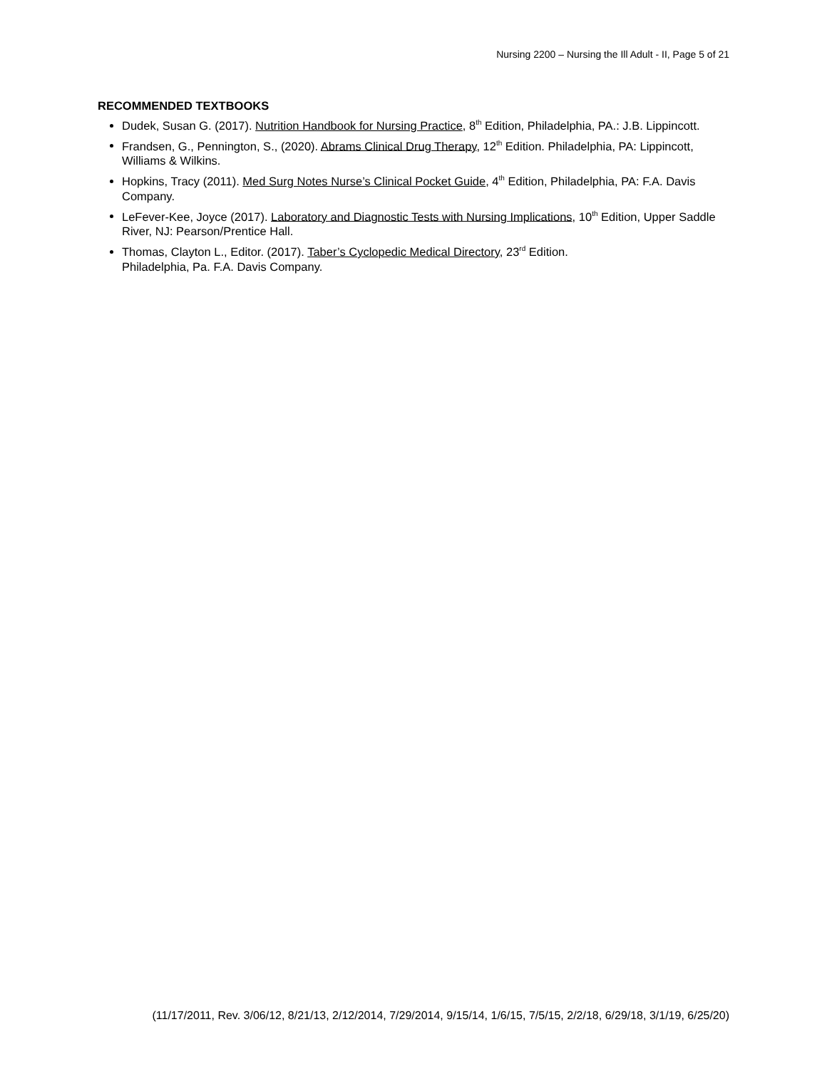Nursing 2200 – Nursing the Ill Adult - II, Page 5 of 21
RECOMMENDED TEXTBOOKS
Dudek, Susan G. (2017). Nutrition Handbook for Nursing Practice, 8<sup>th</sup> Edition, Philadelphia, PA.: J.B. Lippincott.
Frandsen, G., Pennington, S., (2020). Abrams Clinical Drug Therapy, 12<sup>th</sup> Edition. Philadelphia, PA: Lippincott, Williams & Wilkins.
Hopkins, Tracy (2011). Med Surg Notes Nurse’s Clinical Pocket Guide, 4<sup>th</sup> Edition, Philadelphia, PA: F.A. Davis Company.
LeFever-Kee, Joyce (2017). Laboratory and Diagnostic Tests with Nursing Implications, 10<sup>th</sup> Edition, Upper Saddle River, NJ: Pearson/Prentice Hall.
Thomas, Clayton L., Editor. (2017). Taber’s Cyclopedic Medical Directory, 23<sup>rd</sup> Edition.
Philadelphia, Pa. F.A. Davis Company.
(11/17/2011, Rev. 3/06/12, 8/21/13, 2/12/2014, 7/29/2014, 9/15/14, 1/6/15, 7/5/15, 2/2/18, 6/29/18, 3/1/19, 6/25/20)